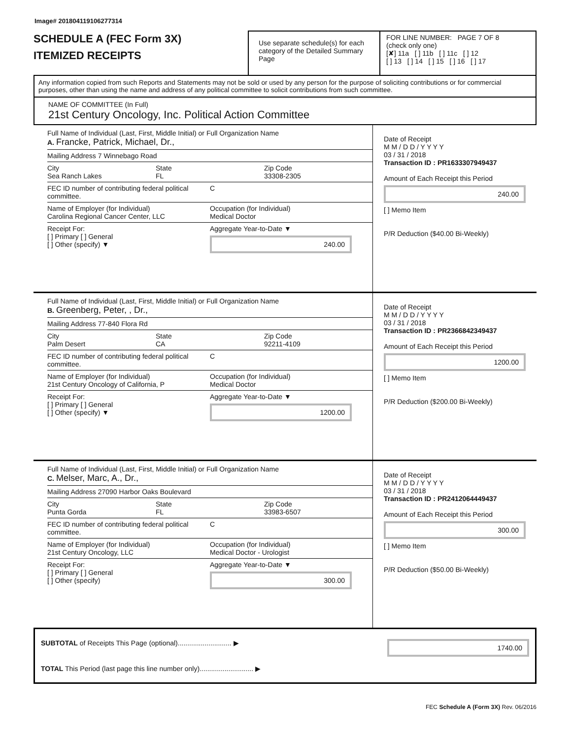Image# 201804119106277314
SCHEDULE A (FEC Form 3X)
ITEMIZED RECEIPTS
Use separate schedule(s) for each category of the Detailed Summary Page
FOR LINE NUMBER: PAGE 7 OF 8
(check only one)
[✘] 11a [ ] 11b [ ] 11c [ ] 12
[ ] 13 [ ] 14 [ ] 15 [ ] 16 [ ] 17
Any information copied from such Reports and Statements may not be sold or used by any person for the purpose of soliciting contributions or for commercial purposes, other than using the name and address of any political committee to solicit contributions from such committee.
NAME OF COMMITTEE (In Full)
21st Century Oncology, Inc. Political Action Committee
Full Name of Individual (Last, First, Middle Initial) or Full Organization Name
A. Francke, Patrick, Michael, Dr.,
Mailing Address 7 Winnebago Road
City
Sea Ranch Lakes
State
FL
Zip Code
33308-2305
FEC ID number of contributing federal political committee.
C
Name of Employer (for Individual)
Carolina Regional Cancer Center, LLC
Occupation (for Individual)
Medical Doctor
Receipt For:
[ ] Primary [ ] General
[ ] Other (specify) ▼
Aggregate Year-to-Date ▼
240.00
Date of Receipt
M M / D D / Y Y Y Y
03 / 31 / 2018
Transaction ID : PR1633307949437
Amount of Each Receipt this Period
240.00
[ ] Memo Item
P/R Deduction ($40.00 Bi-Weekly)
Full Name of Individual (Last, First, Middle Initial) or Full Organization Name
B. Greenberg, Peter, , Dr.,
Mailing Address 77-840 Flora Rd
City
Palm Desert
State
CA
Zip Code
92211-4109
FEC ID number of contributing federal political committee.
C
Name of Employer (for Individual)
21st Century Oncology of California, P
Occupation (for Individual)
Medical Doctor
Receipt For:
[ ] Primary [ ] General
[ ] Other (specify) ▼
Aggregate Year-to-Date ▼
1200.00
Date of Receipt
M M / D D / Y Y Y Y
03 / 31 / 2018
Transaction ID : PR2366842349437
Amount of Each Receipt this Period
1200.00
[ ] Memo Item
P/R Deduction ($200.00 Bi-Weekly)
Full Name of Individual (Last, First, Middle Initial) or Full Organization Name
C. Melser, Marc, A., Dr.,
Mailing Address 27090 Harbor Oaks Boulevard
City
Punta Gorda
State
FL
Zip Code
33983-6507
FEC ID number of contributing federal political committee.
C
Name of Employer (for Individual)
21st Century Oncology, LLC
Occupation (for Individual)
Medical Doctor - Urologist
Receipt For:
[ ] Primary [ ] General
[ ] Other (specify)
Aggregate Year-to-Date ▼
300.00
Date of Receipt
M M / D D / Y Y Y Y
03 / 31 / 2018
Transaction ID : PR2412064449437
Amount of Each Receipt this Period
300.00
[ ] Memo Item
P/R Deduction ($50.00 Bi-Weekly)
SUBTOTAL of Receipts This Page (optional)............................ ▶ 1740.00
TOTAL This Period (last page this line number only)............................ ▶
FEC Schedule A (Form 3X) Rev. 06/2016